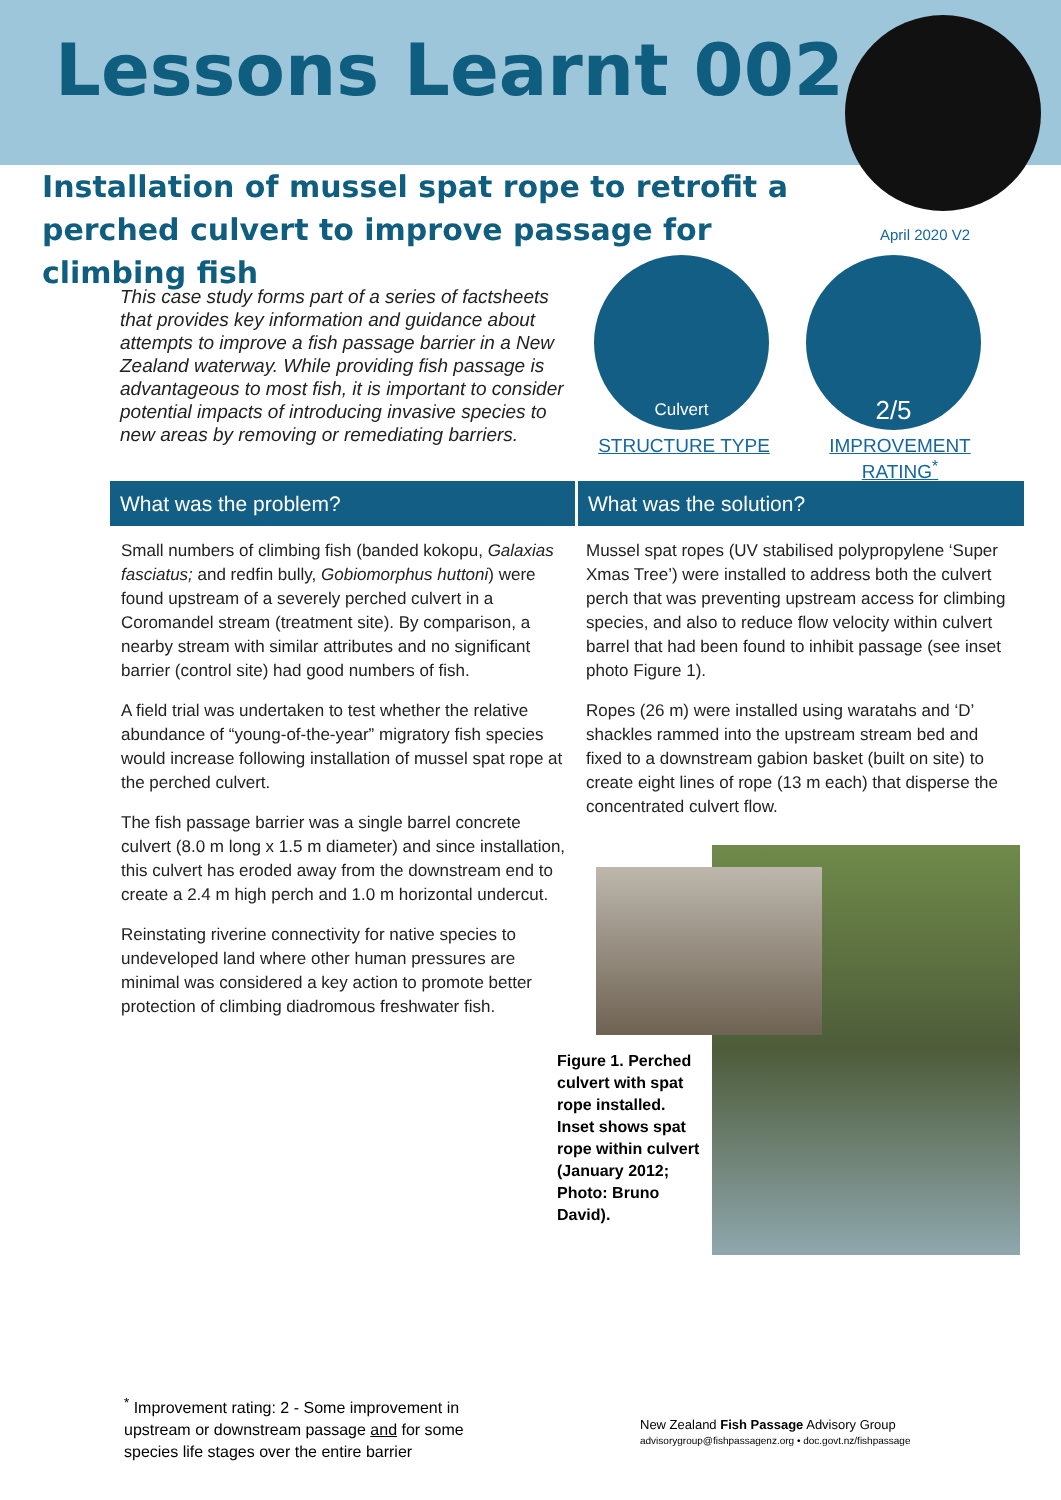Lessons Learnt 002
Installation of mussel spat rope to retrofit a perched culvert to improve passage for climbing fish
April 2020 V2
This case study forms part of a series of factsheets that provides key information and guidance about attempts to improve a fish passage barrier in a New Zealand waterway. While providing fish passage is advantageous to most fish, it is important to consider potential impacts of introducing invasive species to new areas by removing or remediating barriers.
Culvert 2/5
STRUCTURE TYPE
IMPROVEMENT RATING<sup>*</sup>
What was the problem? What was the solution?
Small numbers of climbing fish (banded kokopu, Galaxias fasciatus; and redfin bully, Gobiomorphus huttoni) were found upstream of a severely perched culvert in a Coromandel stream (treatment site). By comparison, a nearby stream with similar attributes and no significant barrier (control site) had good numbers of fish.
A field trial was undertaken to test whether the relative abundance of “young-of-the-year” migratory fish species would increase following installation of mussel spat rope at the perched culvert.
The fish passage barrier was a single barrel concrete culvert (8.0 m long x 1.5 m diameter) and since installation, this culvert has eroded away from the downstream end to create a 2.4 m high perch and 1.0 m horizontal undercut.
Reinstating riverine connectivity for native species to undeveloped land where other human pressures are minimal was considered a key action to promote better protection of climbing diadromous freshwater fish.
Mussel spat ropes (UV stabilised polypropylene ‘Super Xmas Tree’) were installed to address both the culvert perch that was preventing upstream access for climbing species, and also to reduce flow velocity within culvert barrel that had been found to inhibit passage (see inset photo Figure 1).
Ropes (26 m) were installed using waratahs and ‘D’ shackles rammed into the upstream stream bed and fixed to a downstream gabion basket (built on site) to create eight lines of rope (13 m each) that disperse the concentrated culvert flow.
Figure 1. Perched culvert with spat rope installed. Inset shows spat rope within culvert (January 2012; Photo: Bruno David).
<sup>*</sup> Improvement rating: 2 - Some improvement in upstream or downstream passage and for some species life stages over the entire barrier
New Zealand Fish Passage Advisory Group
advisorygroup@fishpassagenz.org • doc.govt.nz/fishpassage